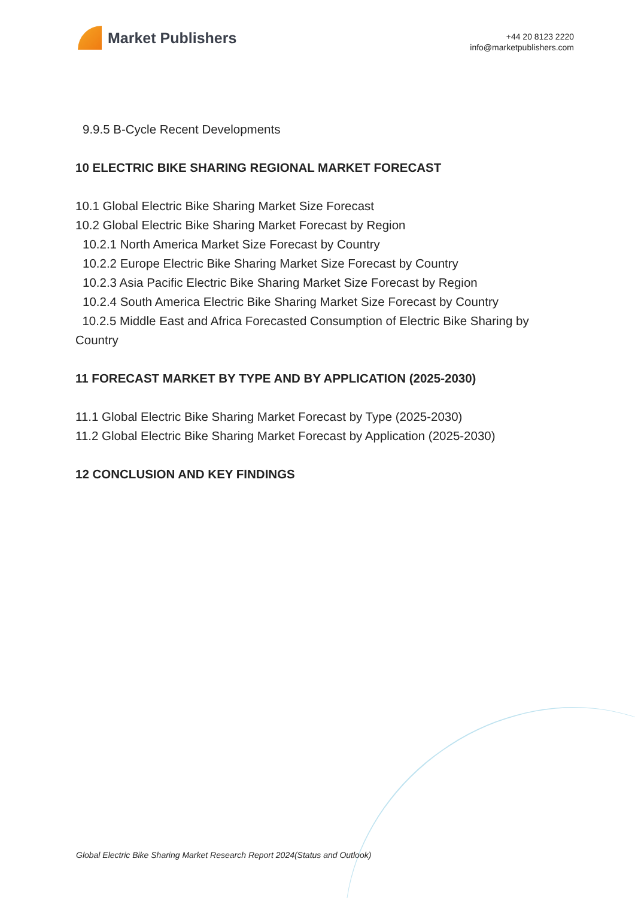Market Publishers
+44 20 8123 2220
info@marketpublishers.com
9.9.5 B-Cycle Recent Developments
10 ELECTRIC BIKE SHARING REGIONAL MARKET FORECAST
10.1 Global Electric Bike Sharing Market Size Forecast
10.2 Global Electric Bike Sharing Market Forecast by Region
10.2.1 North America Market Size Forecast by Country
10.2.2 Europe Electric Bike Sharing Market Size Forecast by Country
10.2.3 Asia Pacific Electric Bike Sharing Market Size Forecast by Region
10.2.4 South America Electric Bike Sharing Market Size Forecast by Country
10.2.5 Middle East and Africa Forecasted Consumption of Electric Bike Sharing by Country
11 FORECAST MARKET BY TYPE AND BY APPLICATION (2025-2030)
11.1 Global Electric Bike Sharing Market Forecast by Type (2025-2030)
11.2 Global Electric Bike Sharing Market Forecast by Application (2025-2030)
12 CONCLUSION AND KEY FINDINGS
Global Electric Bike Sharing Market Research Report 2024(Status and Outlook)